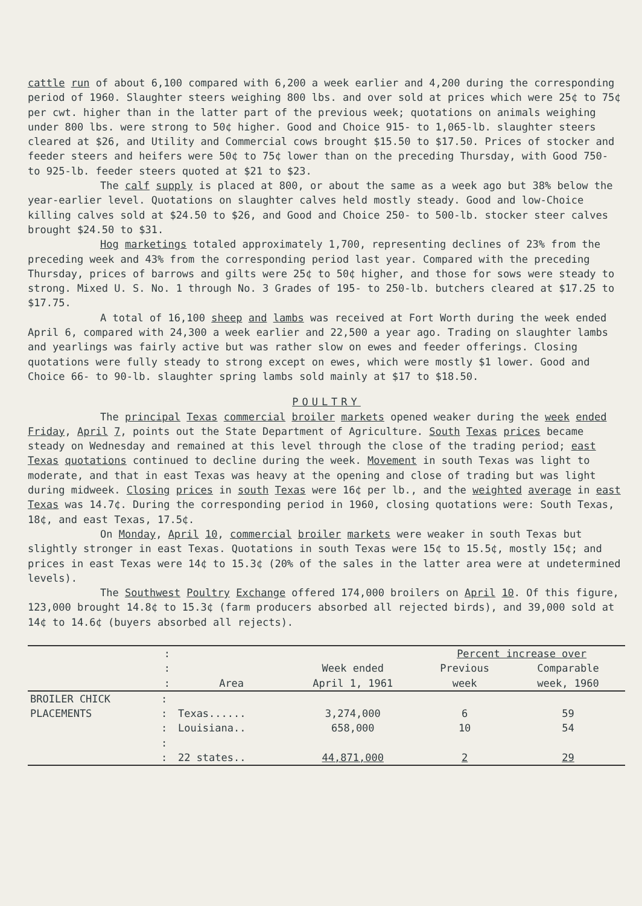cattle run of about 6,100 compared with 6,200 a week earlier and 4,200 during the corresponding period of 1960. Slaughter steers weighing 800 lbs. and over sold at prices which were 25¢ to 75¢ per cwt. higher than in the latter part of the previous week; quotations on animals weighing under 800 lbs. were strong to 50¢ higher. Good and Choice 915- to 1,065-lb. slaughter steers cleared at $26, and Utility and Commercial cows brought $15.50 to $17.50. Prices of stocker and feeder steers and heifers were 50¢ to 75¢ lower than on the preceding Thursday, with Good 750- to 925-lb. feeder steers quoted at $21 to $23.
The calf supply is placed at 800, or about the same as a week ago but 38% below the year-earlier level. Quotations on slaughter calves held mostly steady. Good and low-Choice killing calves sold at $24.50 to $26, and Good and Choice 250- to 500-lb. stocker steer calves brought $24.50 to $31.
Hog marketings totaled approximately 1,700, representing declines of 23% from the preceding week and 43% from the corresponding period last year. Compared with the preceding Thursday, prices of barrows and gilts were 25¢ to 50¢ higher, and those for sows were steady to strong. Mixed U. S. No. 1 through No. 3 Grades of 195- to 250-lb. butchers cleared at $17.25 to $17.75.
A total of 16,100 sheep and lambs was received at Fort Worth during the week ended April 6, compared with 24,300 a week earlier and 22,500 a year ago. Trading on slaughter lambs and yearlings was fairly active but was rather slow on ewes and feeder offerings. Closing quotations were fully steady to strong except on ewes, which were mostly $1 lower. Good and Choice 66- to 90-lb. slaughter spring lambs sold mainly at $17 to $18.50.
POULTRY
The principal Texas commercial broiler markets opened weaker during the week ended Friday, April 7, points out the State Department of Agriculture. South Texas prices became steady on Wednesday and remained at this level through the close of the trading period; east Texas quotations continued to decline during the week. Movement in south Texas was light to moderate, and that in east Texas was heavy at the opening and close of trading but was light during midweek. Closing prices in south Texas were 16¢ per lb., and the weighted average in east Texas was 14.7¢. During the corresponding period in 1960, closing quotations were: South Texas, 18¢, and east Texas, 17.5¢.
On Monday, April 10, commercial broiler markets were weaker in south Texas but slightly stronger in east Texas. Quotations in south Texas were 15¢ to 15.5¢, mostly 15¢; and prices in east Texas were 14¢ to 15.3¢ (20% of the sales in the latter area were at undetermined levels).
The Southwest Poultry Exchange offered 174,000 broilers on April 10. Of this figure, 123,000 brought 14.8¢ to 15.3¢ (farm producers absorbed all rejected birds), and 39,000 sold at 14¢ to 14.6¢ (buyers absorbed all rejects).
| | : | | | Percent increase over | |
| --- | --- | --- | --- | --- | --- |
| | : : | Area | Week ended April 1, 1961 | Previous week | Comparable week, 1960 |
| BROILER CHICK | : | | | | |
| PLACEMENTS | : | Texas...... | 3,274,000 | 6 | 59 |
| | : | Louisiana.. | 658,000 | 10 | 54 |
| | : | | | | |
| | : | 22 states.. | 44,871,000 | 2 | 29 |